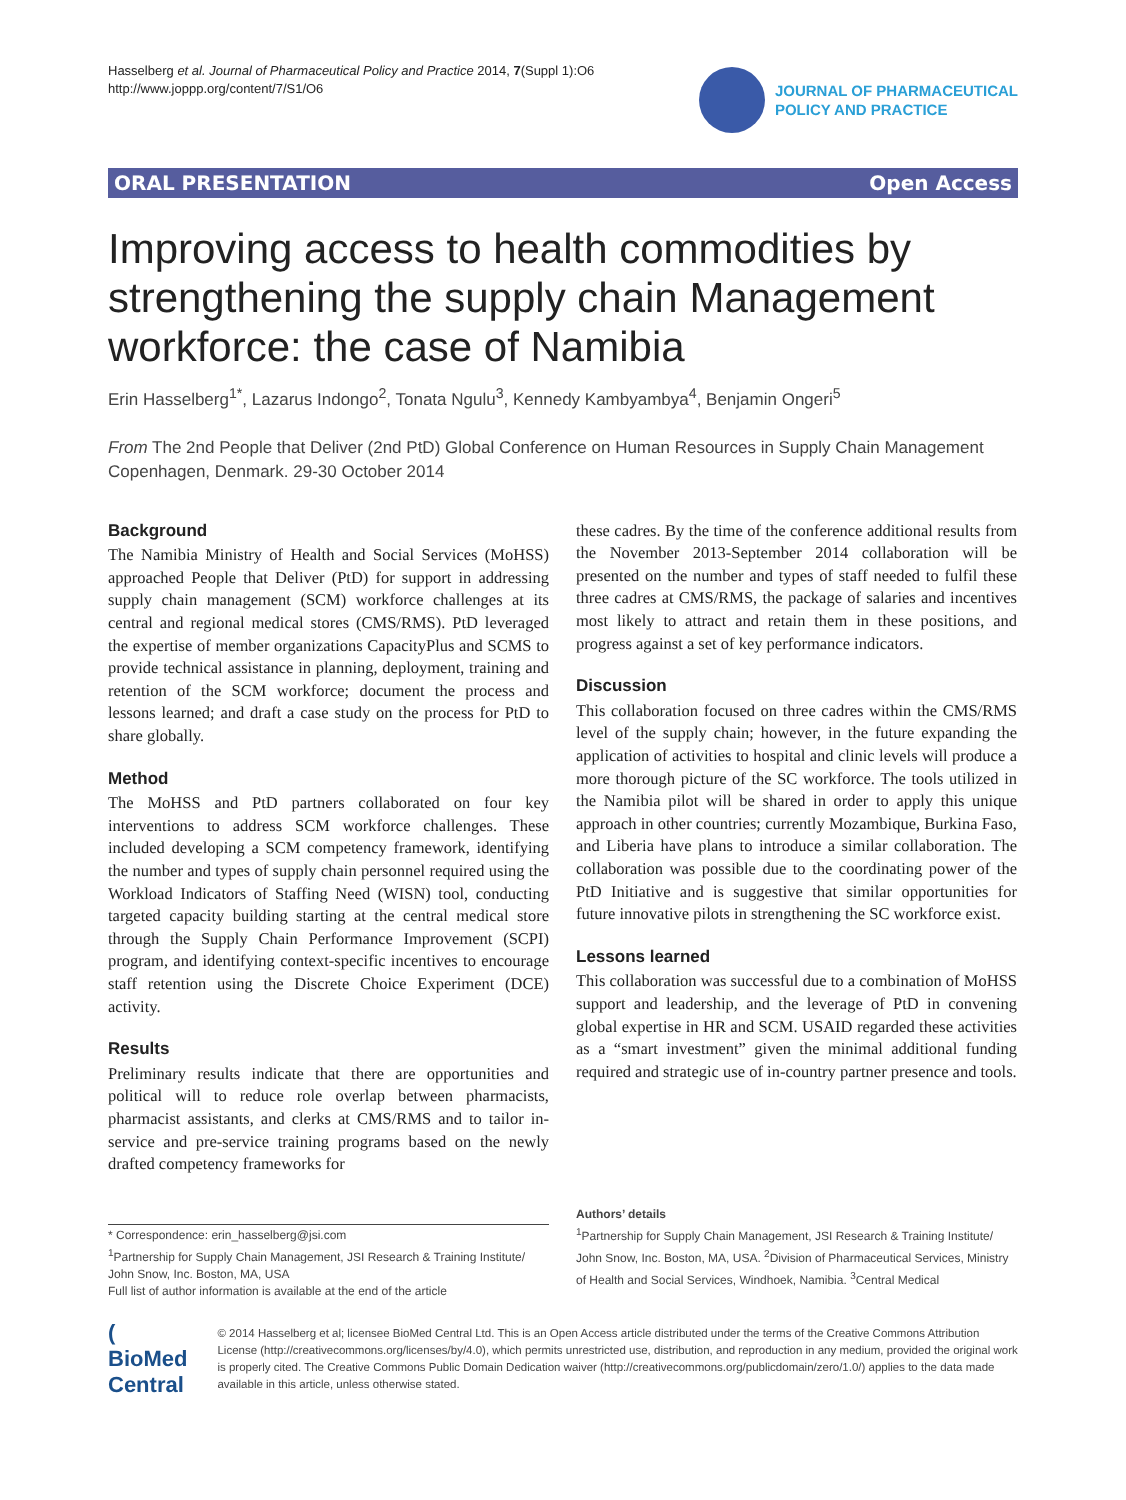Hasselberg et al. Journal of Pharmaceutical Policy and Practice 2014, 7(Suppl 1):O6
http://www.joppp.org/content/7/S1/O6
JOURNAL OF PHARMACEUTICAL
POLICY AND PRACTICE
ORAL PRESENTATION Open Access
Improving access to health commodities by strengthening the supply chain Management workforce: the case of Namibia
Erin Hasselberg<sup>1*</sup>, Lazarus Indongo<sup>2</sup>, Tonata Ngulu<sup>3</sup>, Kennedy Kambyambya<sup>4</sup>, Benjamin Ongeri<sup>5</sup>
From The 2nd People that Deliver (2nd PtD) Global Conference on Human Resources in Supply Chain Management
Copenhagen, Denmark. 29-30 October 2014
Background
The Namibia Ministry of Health and Social Services (MoHSS) approached People that Deliver (PtD) for support in addressing supply chain management (SCM) workforce challenges at its central and regional medical stores (CMS/RMS). PtD leveraged the expertise of member organizations CapacityPlus and SCMS to provide technical assistance in planning, deployment, training and retention of the SCM workforce; document the process and lessons learned; and draft a case study on the process for PtD to share globally.
Method
The MoHSS and PtD partners collaborated on four key interventions to address SCM workforce challenges. These included developing a SCM competency framework, identifying the number and types of supply chain personnel required using the Workload Indicators of Staffing Need (WISN) tool, conducting targeted capacity building starting at the central medical store through the Supply Chain Performance Improvement (SCPI) program, and identifying context-specific incentives to encourage staff retention using the Discrete Choice Experiment (DCE) activity.
Results
Preliminary results indicate that there are opportunities and political will to reduce role overlap between pharmacists, pharmacist assistants, and clerks at CMS/RMS and to tailor in-service and pre-service training programs based on the newly drafted competency frameworks for
these cadres. By the time of the conference additional results from the November 2013-September 2014 collaboration will be presented on the number and types of staff needed to fulfil these three cadres at CMS/RMS, the package of salaries and incentives most likely to attract and retain them in these positions, and progress against a set of key performance indicators.
Discussion
This collaboration focused on three cadres within the CMS/RMS level of the supply chain; however, in the future expanding the application of activities to hospital and clinic levels will produce a more thorough picture of the SC workforce. The tools utilized in the Namibia pilot will be shared in order to apply this unique approach in other countries; currently Mozambique, Burkina Faso, and Liberia have plans to introduce a similar collaboration. The collaboration was possible due to the coordinating power of the PtD Initiative and is suggestive that similar opportunities for future innovative pilots in strengthening the SC workforce exist.
Lessons learned
This collaboration was successful due to a combination of MoHSS support and leadership, and the leverage of PtD in convening global expertise in HR and SCM. USAID regarded these activities as a “smart investment” given the minimal additional funding required and strategic use of in-country partner presence and tools.
* Correspondence: erin_hasselberg@jsi.com
<sup>1</sup> Partnership for Supply Chain Management, JSI Research & Training Institute/ John Snow, Inc. Boston, MA, USA
Full list of author information is available at the end of the article
Authors’ details
<sup>1</sup> Partnership for Supply Chain Management, JSI Research & Training Institute/ John Snow, Inc. Boston, MA, USA. <sup>2</sup>Division of Pharmaceutical Services, Ministry of Health and Social Services, Windhoek, Namibia. <sup>3</sup>Central Medical
( BioMed Central
© 2014 Hasselberg et al; licensee BioMed Central Ltd. This is an Open Access article distributed under the terms of the Creative Commons Attribution License (http://creativecommons.org/licenses/by/4.0), which permits unrestricted use, distribution, and reproduction in any medium, provided the original work is properly cited. The Creative Commons Public Domain Dedication waiver (http://creativecommons.org/publicdomain/zero/1.0/) applies to the data made available in this article, unless otherwise stated.